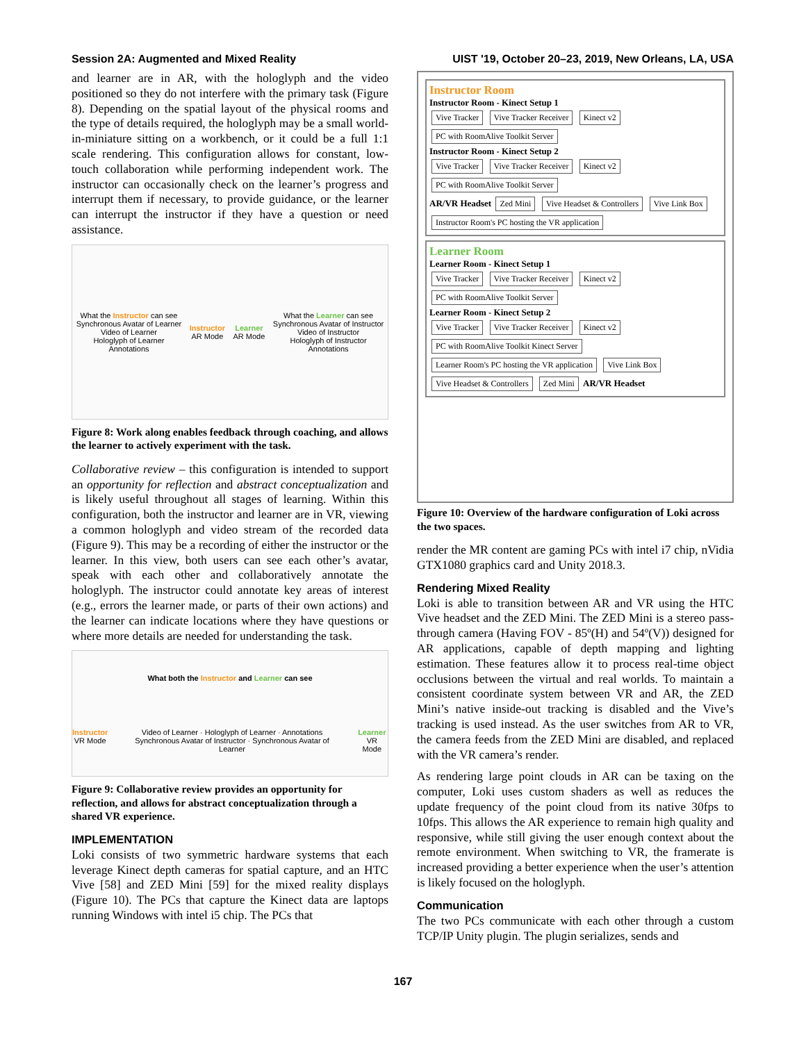Session 2A: Augmented and Mixed Reality UIST '19, October 20–23, 2019, New Orleans, LA, USA
and learner are in AR, with the hologlyph and the video positioned so they do not interfere with the primary task (Figure 8). Depending on the spatial layout of the physical rooms and the type of details required, the hologlyph may be a small world-in-miniature sitting on a workbench, or it could be a full 1:1 scale rendering. This configuration allows for constant, low-touch collaboration while performing independent work. The instructor can occasionally check on the learner’s progress and interrupt them if necessary, to provide guidance, or the learner can interrupt the instructor if they have a question or need assistance.
What the Instructor can see
Synchronous Avatar of Learner
Video of Learner
Hologlyph of Learner
Annotations
Instructor
AR Mode
Learner
AR Mode
What the Learner can see
Synchronous Avatar of Instructor
Video of Instructor
Hologlyph of Instructor
Annotations
Figure 8: Work along enables feedback through coaching, and allows the learner to actively experiment with the task.
Collaborative review – this configuration is intended to support an opportunity for reflection and abstract conceptualization and is likely useful throughout all stages of learning. Within this configuration, both the instructor and learner are in VR, viewing a common hologlyph and video stream of the recorded data (Figure 9). This may be a recording of either the instructor or the learner. In this view, both users can see each other’s avatar, speak with each other and collaboratively annotate the hologlyph. The instructor could annotate key areas of interest (e.g., errors the learner made, or parts of their own actions) and the learner can indicate locations where they have questions or where more details are needed for understanding the task.
What both the Instructor and Learner can see
Instructor
VR Mode
Video of Learner · Hologlyph of Learner · Annotations
Synchronous Avatar of Instructor · Synchronous Avatar of Learner
Learner
VR Mode
Figure 9: Collaborative review provides an opportunity for reflection, and allows for abstract conceptualization through a shared VR experience.
IMPLEMENTATION
Loki consists of two symmetric hardware systems that each leverage Kinect depth cameras for spatial capture, and an HTC Vive [58] and ZED Mini [59] for the mixed reality displays (Figure 10). The PCs that capture the Kinect data are laptops running Windows with intel i5 chip. The PCs that
Instructor Room
Instructor Room - Kinect Setup 1
Vive Tracker Vive Tracker Receiver Kinect v2 PC with RoomAlive Toolkit Server
Instructor Room - Kinect Setup 2
Vive Tracker Vive Tracker Receiver Kinect v2 PC with RoomAlive Toolkit Server
AR/VR Headset Zed Mini Vive Headset & Controllers Vive Link Box Instructor Room's PC hosting the VR application
Learner Room
Learner Room - Kinect Setup 1
Vive Tracker Vive Tracker Receiver Kinect v2 PC with RoomAlive Toolkit Server
Learner Room - Kinect Setup 2
Vive Tracker Vive Tracker Receiver Kinect v2 PC with RoomAlive Toolkit Kinect Server
Learner Room's PC hosting the VR application Vive Link Box Vive Headset & Controllers Zed Mini AR/VR Headset
Figure 10: Overview of the hardware configuration of Loki across the two spaces.
render the MR content are gaming PCs with intel i7 chip, nVidia GTX1080 graphics card and Unity 2018.3.
Rendering Mixed Reality
Loki is able to transition between AR and VR using the HTC Vive headset and the ZED Mini. The ZED Mini is a stereo pass-through camera (Having FOV - 85º(H) and 54º(V)) designed for AR applications, capable of depth mapping and lighting estimation. These features allow it to process real-time object occlusions between the virtual and real worlds. To maintain a consistent coordinate system between VR and AR, the ZED Mini’s native inside-out tracking is disabled and the Vive’s tracking is used instead. As the user switches from AR to VR, the camera feeds from the ZED Mini are disabled, and replaced with the VR camera’s render.
As rendering large point clouds in AR can be taxing on the computer, Loki uses custom shaders as well as reduces the update frequency of the point cloud from its native 30fps to 10fps. This allows the AR experience to remain high quality and responsive, while still giving the user enough context about the remote environment. When switching to VR, the framerate is increased providing a better experience when the user’s attention is likely focused on the hologlyph.
Communication
The two PCs communicate with each other through a custom TCP/IP Unity plugin. The plugin serializes, sends and
167